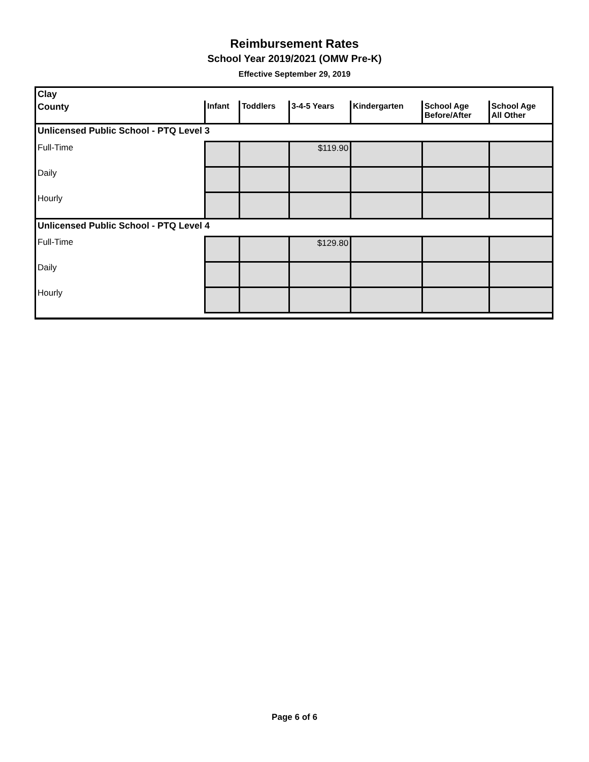Reimbursement Rates
School Year 2019/2021 (OMW Pre-K)
Effective September 29, 2019
| Clay | | | | | | |
| --- | --- | --- | --- | --- | --- | --- |
| County | Infant | Toddlers | 3-4-5 Years | Kindergarten | School Age Before/After | School Age All Other |
| Unlicensed Public School - PTQ Level 3 | | | | | | |
| Full-Time | | | $119.90 | | | |
| Daily | | | | | | |
| Hourly | | | | | | |
| Unlicensed Public School - PTQ Level 4 | | | | | | |
| Full-Time | | | $129.80 | | | |
| Daily | | | | | | |
| Hourly | | | | | | |
Page 6 of 6